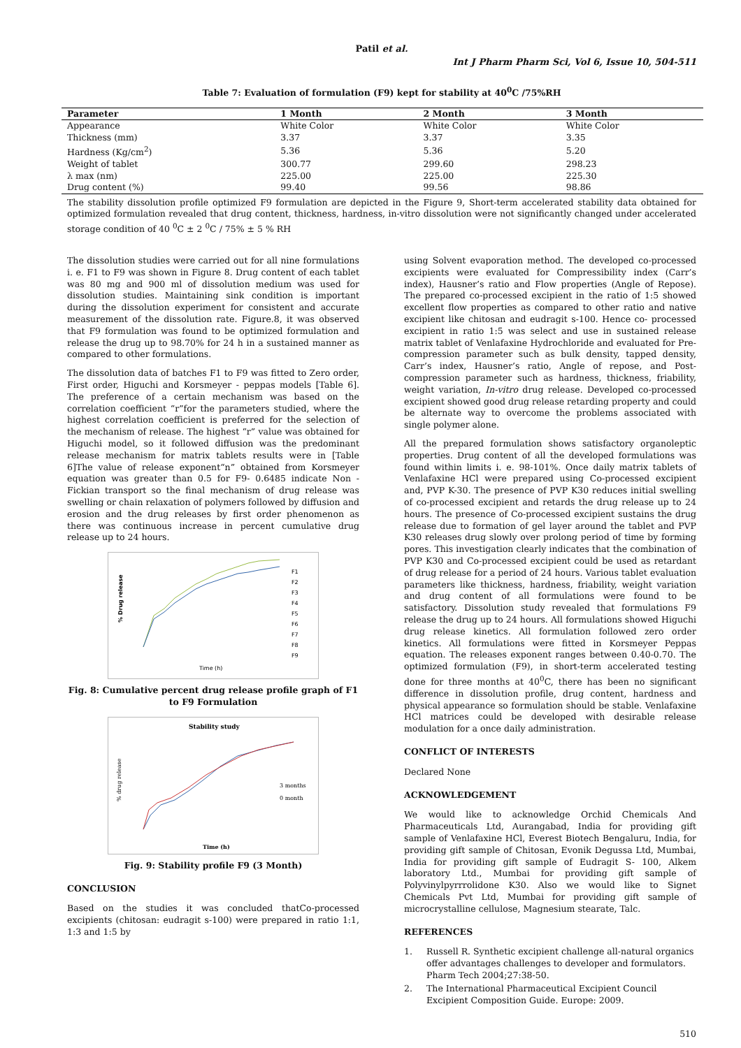Patil et al.
Int J Pharm Pharm Sci, Vol 6, Issue 10, 504-511
Table 7: Evaluation of formulation (F9) kept for stability at 40<sup>0</sup>C /75%RH
| Parameter | 1 Month | 2 Month | 3 Month |
| --- | --- | --- | --- |
| Appearance | White Color | White Color | White Color |
| Thickness (mm) | 3.37 | 3.37 | 3.35 |
| Hardness (Kg/cm<sup>2</sup>) | 5.36 | 5.36 | 5.20 |
| Weight of tablet | 300.77 | 299.60 | 298.23 |
| λ max (nm) | 225.00 | 225.00 | 225.30 |
| Drug content (%) | 99.40 | 99.56 | 98.86 |
The stability dissolution profile optimized F9 formulation are depicted in the Figure 9, Short-term accelerated stability data obtained for optimized formulation revealed that drug content, thickness, hardness, in-vitro dissolution were not significantly changed under accelerated storage condition of 40 <sup>0</sup>C ± 2 <sup>0</sup>C / 75% ± 5 % RH
The dissolution studies were carried out for all nine formulations i. e. F1 to F9 was shown in Figure 8. Drug content of each tablet was 80 mg and 900 ml of dissolution medium was used for dissolution studies. Maintaining sink condition is important during the dissolution experiment for consistent and accurate measurement of the dissolution rate. Figure.8, it was observed that F9 formulation was found to be optimized formulation and release the drug up to 98.70% for 24 h in a sustained manner as compared to other formulations.
The dissolution data of batches F1 to F9 was fitted to Zero order, First order, Higuchi and Korsmeyer - peppas models [Table 6]. The preference of a certain mechanism was based on the correlation coefficient “r”for the parameters studied, where the highest correlation coefficient is preferred for the selection of the mechanism of release. The highest “r” value was obtained for Higuchi model, so it followed diffusion was the predominant release mechanism for matrix tablets results were in [Table 6]The value of release exponent“n” obtained from Korsmeyer equation was greater than 0.5 for F9- 0.6485 indicate Non -Fickian transport so the final mechanism of drug release was swelling or chain relaxation of polymers followed by diffusion and erosion and the drug releases by first order phenomenon as there was continuous increase in percent cumulative drug release up to 24 hours.
% Drug release
F1
F2
F3
F4
F5
F6
F7
F8
F9
Time (h)
Fig. 8: Cumulative percent drug release profile graph of F1 to F9 Formulation
Stability study
% drug release
3 months
0 month
Time (h)
Fig. 9: Stability profile F9 (3 Month)
CONCLUSION
Based on the studies it was concluded thatCo-processed excipients (chitosan: eudragit s-100) were prepared in ratio 1:1, 1:3 and 1:5 by
using Solvent evaporation method. The developed co-processed excipients were evaluated for Compressibility index (Carr’s index), Hausner’s ratio and Flow properties (Angle of Repose). The prepared co-processed excipient in the ratio of 1:5 showed excellent flow properties as compared to other ratio and native excipient like chitosan and eudragit s-100. Hence co- processed excipient in ratio 1:5 was select and use in sustained release matrix tablet of Venlafaxine Hydrochloride and evaluated for Pre-compression parameter such as bulk density, tapped density, Carr’s index, Hausner’s ratio, Angle of repose, and Post- compression parameter such as hardness, thickness, friability, weight variation, In-vitro drug release. Developed co-processed excipient showed good drug release retarding property and could be alternate way to overcome the problems associated with single polymer alone.
All the prepared formulation shows satisfactory organoleptic properties. Drug content of all the developed formulations was found within limits i. e. 98-101%. Once daily matrix tablets of Venlafaxine HCl were prepared using Co-processed excipient and, PVP K-30. The presence of PVP K30 reduces initial swelling of co-processed excipient and retards the drug release up to 24 hours. The presence of Co-processed excipient sustains the drug release due to formation of gel layer around the tablet and PVP K30 releases drug slowly over prolong period of time by forming pores. This investigation clearly indicates that the combination of PVP K30 and Co-processed excipient could be used as retardant of drug release for a period of 24 hours. Various tablet evaluation parameters like thickness, hardness, friability, weight variation and drug content of all formulations were found to be satisfactory. Dissolution study revealed that formulations F9 release the drug up to 24 hours. All formulations showed Higuchi drug release kinetics. All formulation followed zero order kinetics. All formulations were fitted in Korsmeyer Peppas equation. The releases exponent ranges between 0.40-0.70. The optimized formulation (F9), in short-term accelerated testing done for three months at 40<sup>0</sup>C, there has been no significant difference in dissolution profile, drug content, hardness and physical appearance so formulation should be stable. Venlafaxine HCl matrices could be developed with desirable release modulation for a once daily administration.
CONFLICT OF INTERESTS
Declared None
ACKNOWLEDGEMENT
We would like to acknowledge Orchid Chemicals And Pharmaceuticals Ltd, Aurangabad, India for providing gift sample of Venlafaxine HCl, Everest Biotech Bengaluru, India, for providing gift sample of Chitosan, Evonik Degussa Ltd, Mumbai, India for providing gift sample of Eudragit S- 100, Alkem laboratory Ltd., Mumbai for providing gift sample of Polyvinylpyrrrolidone K30. Also we would like to Signet Chemicals Pvt Ltd, Mumbai for providing gift sample of microcrystalline cellulose, Magnesium stearate, Talc.
REFERENCES
1. Russell R. Synthetic excipient challenge all-natural organics offer advantages challenges to developer and formulators. Pharm Tech 2004;27:38-50.
2. The International Pharmaceutical Excipient Council Excipient Composition Guide. Europe: 2009.
510